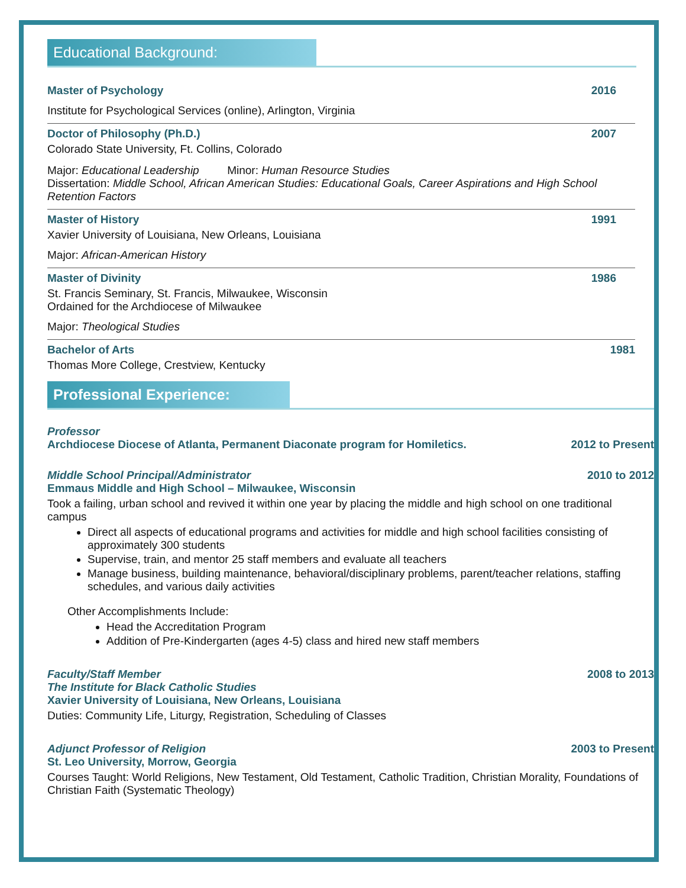Educational Background:
Master of Psychology 2016
Institute for Psychological Services (online), Arlington, Virginia
Doctor of Philosophy (Ph.D.) 2007
Colorado State University, Ft. Collins, Colorado
Major: Educational Leadership Minor: Human Resource Studies
Dissertation: Middle School, African American Studies: Educational Goals, Career Aspirations and High School Retention Factors
Master of History 1991
Xavier University of Louisiana, New Orleans, Louisiana
Major: African-American History
Master of Divinity 1986
St. Francis Seminary, St. Francis, Milwaukee, Wisconsin
Ordained for the Archdiocese of Milwaukee
Major: Theological Studies
Bachelor of Arts 1981
Thomas More College, Crestview, Kentucky
Professional Experience:
Professor
Archdiocese Diocese of Atlanta, Permanent Diaconate program for Homiletics. 2012 to Present
Middle School Principal/Administrator 2010 to 2012
Emmaus Middle and High School – Milwaukee, Wisconsin
Took a failing, urban school and revived it within one year by placing the middle and high school on one traditional campus
Direct all aspects of educational programs and activities for middle and high school facilities consisting of approximately 300 students
Supervise, train, and mentor 25 staff members and evaluate all teachers
Manage business, building maintenance, behavioral/disciplinary problems, parent/teacher relations, staffing schedules, and various daily activities
Other Accomplishments Include:
Head the Accreditation Program
Addition of Pre-Kindergarten (ages 4-5) class and hired new staff members
Faculty/Staff Member 2008 to 2013
The Institute for Black Catholic Studies
Xavier University of Louisiana, New Orleans, Louisiana
Duties: Community Life, Liturgy, Registration, Scheduling of Classes
Adjunct Professor of Religion 2003 to Present
St. Leo University, Morrow, Georgia
Courses Taught: World Religions, New Testament, Old Testament, Catholic Tradition, Christian Morality, Foundations of Christian Faith (Systematic Theology)